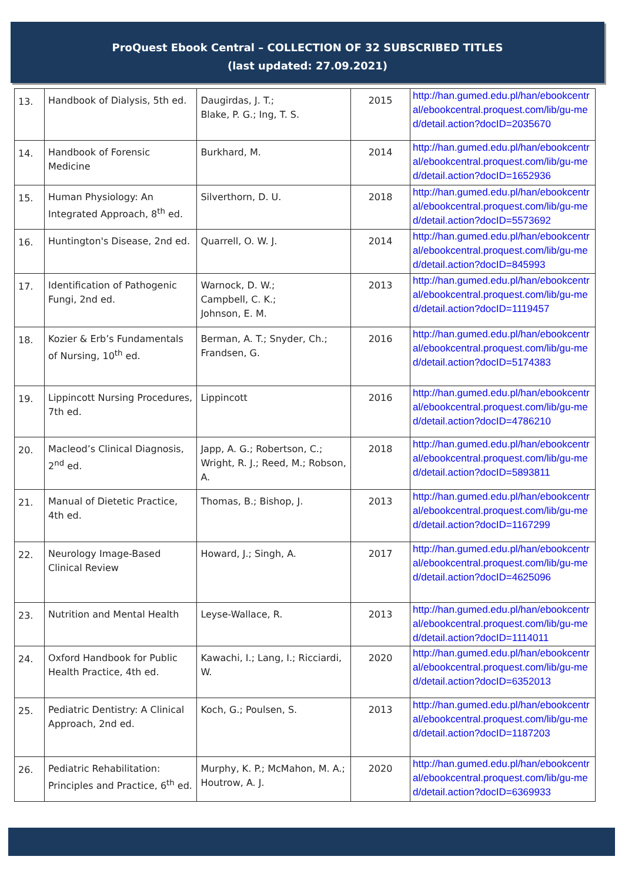ProQuest Ebook Central – COLLECTION OF 32 SUBSCRIBED TITLES
(last updated: 27.09.2021)
| 13. | Handbook of Dialysis, 5th ed. | Daugirdas, J. T.; Blake, P. G.; Ing, T. S. | 2015 | http://han.gumed.edu.pl/han/ebookcentral/ebookcentral.proquest.com/lib/gu-med/detail.action?docID=2035670 |
| 14. | Handbook of Forensic Medicine | Burkhard, M. | 2014 | http://han.gumed.edu.pl/han/ebookcentral/ebookcentral.proquest.com/lib/gu-med/detail.action?docID=1652936 |
| 15. | Human Physiology: An Integrated Approach, 8<sup>th</sup> ed. | Silverthorn, D. U. | 2018 | http://han.gumed.edu.pl/han/ebookcentral/ebookcentral.proquest.com/lib/gu-med/detail.action?docID=5573692 |
| 16. | Huntington's Disease, 2nd ed. | Quarrell, O. W. J. | 2014 | http://han.gumed.edu.pl/han/ebookcentral/ebookcentral.proquest.com/lib/gu-med/detail.action?docID=845993 |
| 17. | Identification of Pathogenic Fungi, 2nd ed. | Warnock, D. W.; Campbell, C. K.; Johnson, E. M. | 2013 | http://han.gumed.edu.pl/han/ebookcentral/ebookcentral.proquest.com/lib/gu-med/detail.action?docID=1119457 |
| 18. | Kozier & Erb’s Fundamentals of Nursing, 10<sup>th</sup> ed. | Berman, A. T.; Snyder, Ch.; Frandsen, G. | 2016 | http://han.gumed.edu.pl/han/ebookcentral/ebookcentral.proquest.com/lib/gu-med/detail.action?docID=5174383 |
| 19. | Lippincott Nursing Procedures, 7th ed. | Lippincott | 2016 | http://han.gumed.edu.pl/han/ebookcentral/ebookcentral.proquest.com/lib/gu-med/detail.action?docID=4786210 |
| 20. | Macleod’s Clinical Diagnosis, 2<sup>nd</sup> ed. | Japp, A. G.; Robertson, C.; Wright, R. J.; Reed, M.; Robson, A. | 2018 | http://han.gumed.edu.pl/han/ebookcentral/ebookcentral.proquest.com/lib/gu-med/detail.action?docID=5893811 |
| 21. | Manual of Dietetic Practice, 4th ed. | Thomas, B.; Bishop, J. | 2013 | http://han.gumed.edu.pl/han/ebookcentral/ebookcentral.proquest.com/lib/gu-med/detail.action?docID=1167299 |
| 22. | Neurology Image-Based Clinical Review | Howard, J.; Singh, A. | 2017 | http://han.gumed.edu.pl/han/ebookcentral/ebookcentral.proquest.com/lib/gu-med/detail.action?docID=4625096 |
| 23. | Nutrition and Mental Health | Leyse-Wallace, R. | 2013 | http://han.gumed.edu.pl/han/ebookcentral/ebookcentral.proquest.com/lib/gu-med/detail.action?docID=1114011 |
| 24. | Oxford Handbook for Public Health Practice, 4th ed. | Kawachi, I.; Lang, I.; Ricciardi, W. | 2020 | http://han.gumed.edu.pl/han/ebookcentral/ebookcentral.proquest.com/lib/gu-med/detail.action?docID=6352013 |
| 25. | Pediatric Dentistry: A Clinical Approach, 2nd ed. | Koch, G.; Poulsen, S. | 2013 | http://han.gumed.edu.pl/han/ebookcentral/ebookcentral.proquest.com/lib/gu-med/detail.action?docID=1187203 |
| 26. | Pediatric Rehabilitation: Principles and Practice, 6<sup>th</sup> ed. | Murphy, K. P.; McMahon, M. A.; Houtrow, A. J. | 2020 | http://han.gumed.edu.pl/han/ebookcentral/ebookcentral.proquest.com/lib/gu-med/detail.action?docID=6369933 |